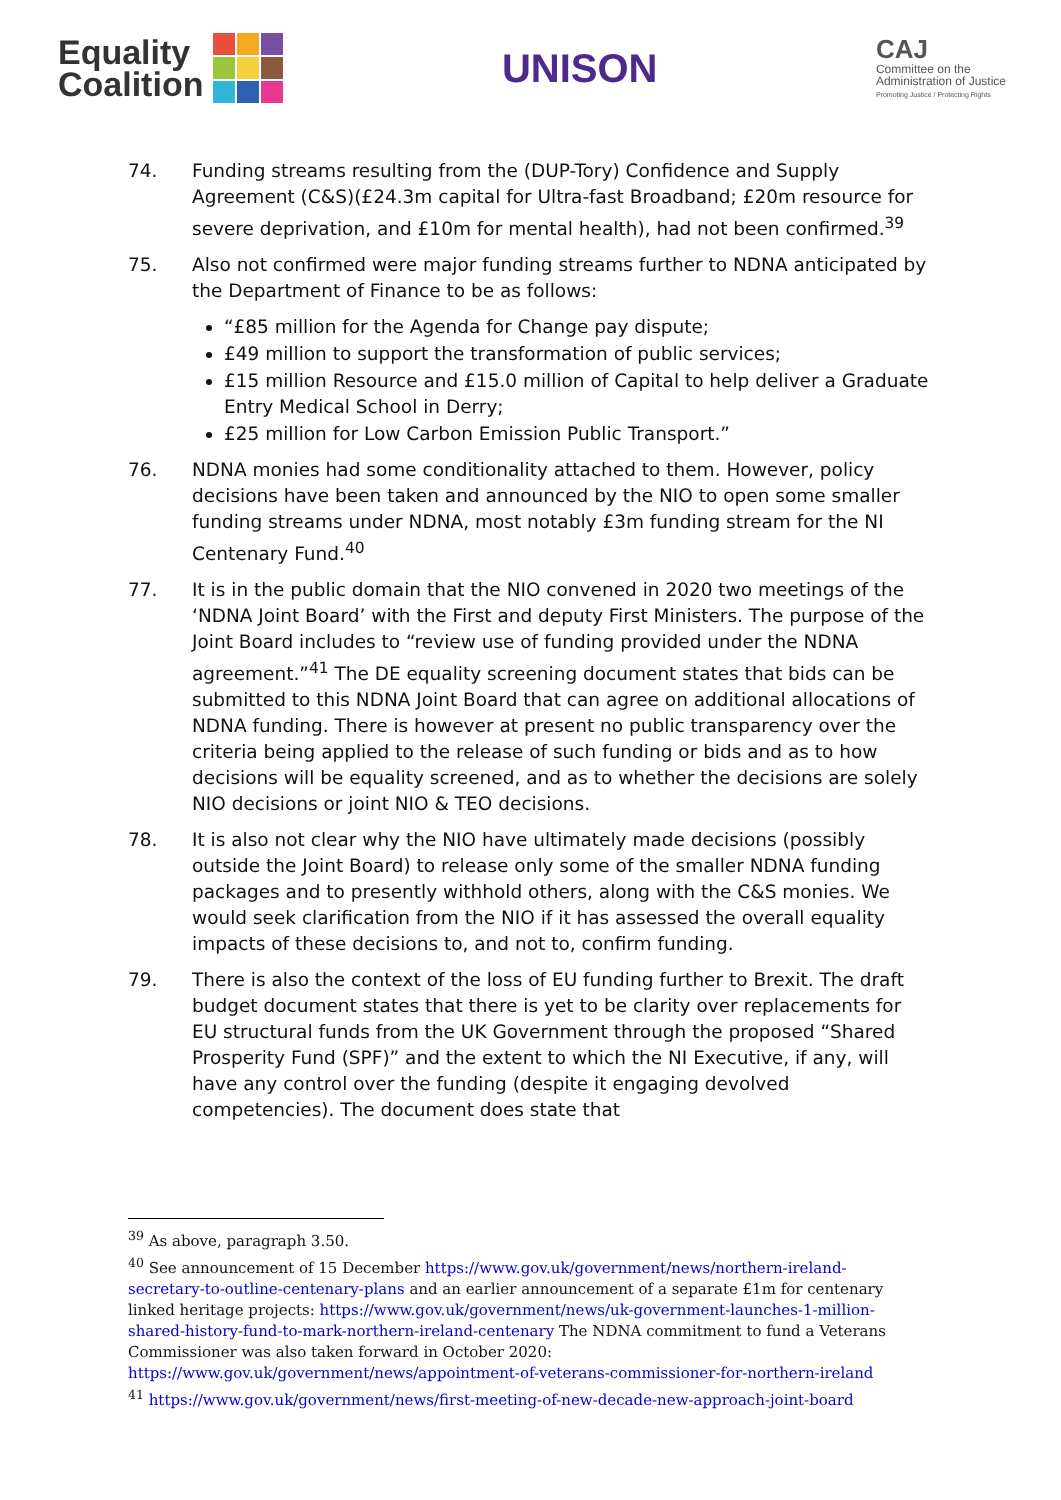Equality
Coalition
UNISON
CAJ
Committee on the
Administration of Justice
Promoting Justice / Protecting Rights
74. Funding streams resulting from the (DUP-Tory) Confidence and Supply Agreement (C&S)(£24.3m capital for Ultra-fast Broadband; £20m resource for severe deprivation, and £10m for mental health), had not been confirmed.<sup>39</sup>
75. Also not confirmed were major funding streams further to NDNA anticipated by the Department of Finance to be as follows:
“£85 million for the Agenda for Change pay dispute;
£49 million to support the transformation of public services;
£15 million Resource and £15.0 million of Capital to help deliver a Graduate Entry Medical School in Derry;
£25 million for Low Carbon Emission Public Transport.”
76. NDNA monies had some conditionality attached to them. However, policy decisions have been taken and announced by the NIO to open some smaller funding streams under NDNA, most notably £3m funding stream for the NI Centenary Fund.<sup>40</sup>
77. It is in the public domain that the NIO convened in 2020 two meetings of the ‘NDNA Joint Board’ with the First and deputy First Ministers. The purpose of the Joint Board includes to “review use of funding provided under the NDNA agreement.”<sup>41</sup> The DE equality screening document states that bids can be submitted to this NDNA Joint Board that can agree on additional allocations of NDNA funding. There is however at present no public transparency over the criteria being applied to the release of such funding or bids and as to how decisions will be equality screened, and as to whether the decisions are solely NIO decisions or joint NIO & TEO decisions.
78. It is also not clear why the NIO have ultimately made decisions (possibly outside the Joint Board) to release only some of the smaller NDNA funding packages and to presently withhold others, along with the C&S monies. We would seek clarification from the NIO if it has assessed the overall equality impacts of these decisions to, and not to, confirm funding.
79. There is also the context of the loss of EU funding further to Brexit. The draft budget document states that there is yet to be clarity over replacements for EU structural funds from the UK Government through the proposed “Shared Prosperity Fund (SPF)” and the extent to which the NI Executive, if any, will have any control over the funding (despite it engaging devolved competencies). The document does state that
<sup>39</sup> As above, paragraph 3.50.
<sup>40</sup> See announcement of 15 December https://www.gov.uk/government/news/northern-ireland-secretary-to-outline-centenary-plans and an earlier announcement of a separate £1m for centenary linked heritage projects: https://www.gov.uk/government/news/uk-government-launches-1-million-shared-history-fund-to-mark-northern-ireland-centenary The NDNA commitment to fund a Veterans Commissioner was also taken forward in October 2020: https://www.gov.uk/government/news/appointment-of-veterans-commissioner-for-northern-ireland
<sup>41</sup> https://www.gov.uk/government/news/first-meeting-of-new-decade-new-approach-joint-board